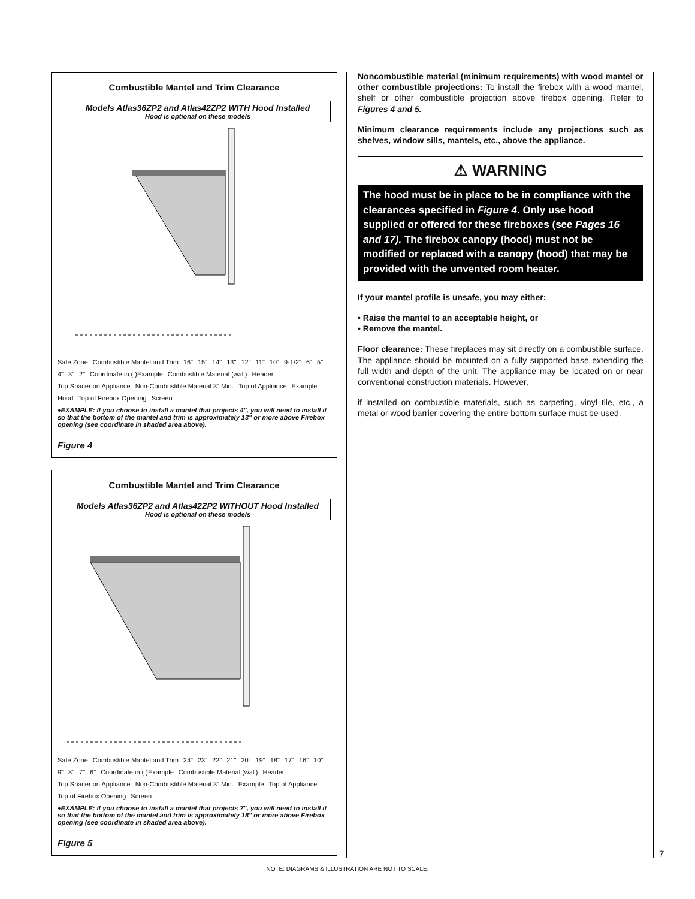Combustible Mantel and Trim Clearance
Models Atlas36ZP2 and Atlas42ZP2 WITH Hood Installed
Hood is optional on these models
Safe Zone Combustible Mantel and Trim 16" 15" 14" 13" 12" 11" 10" 9-1/2" 6" 5" 4" 3" 2" Coordinate in ( )Example Combustible Material (wall) Header Top Spacer on Appliance Non-Combustible Material 3" Min. Top of Appliance Example Hood Top of Firebox Opening Screen
♦EXAMPLE: If you choose to install a mantel that projects 4", you will need to install it so that the bottom of the mantel and trim is approximately 13" or more above Firebox opening (see coordinate in shaded area above).
Figure 4
Combustible Mantel and Trim Clearance
Models Atlas36ZP2 and Atlas42ZP2 WITHOUT Hood Installed
Hood is optional on these models
Safe Zone Combustible Mantel and Trim 24" 23" 22" 21" 20" 19" 18" 17" 16" 10" 9" 8" 7" 6" Coordinate in ( )Example Combustible Material (wall) Header Top Spacer on Appliance Non-Combustible Material 3" Min. Example Top of Appliance Top of Firebox Opening Screen
♦EXAMPLE: If you choose to install a mantel that projects 7", you will need to install it so that the bottom of the mantel and trim is approximately 18" or more above Firebox opening (see coordinate in shaded area above).
Figure 5
Noncombustible material (minimum requirements) with wood mantel or other combustible projections: To install the firebox with a wood mantel, shelf or other combustible projection above firebox opening. Refer to Figures 4 and 5.
Minimum clearance requirements include any projections such as shelves, window sills, mantels, etc., above the appliance.
⚠ WARNING
The hood must be in place to be in compliance with the clearances specified in Figure 4. Only use hood supplied or offered for these fireboxes (see Pages 16 and 17). The firebox canopy (hood) must not be modified or replaced with a canopy (hood) that may be provided with the unvented room heater.
If your mantel profile is unsafe, you may either:
• Raise the mantel to an acceptable height, or
• Remove the mantel.
Floor clearance: These fireplaces may sit directly on a combustible surface. The appliance should be mounted on a fully supported base extending the full width and depth of the unit. The appliance may be located on or near conventional construction materials. However,
if installed on combustible materials, such as carpeting, vinyl tile, etc., a metal or wood barrier covering the entire bottom surface must be used.
7
NOTE: DIAGRAMS & ILLUSTRATION ARE NOT TO SCALE.